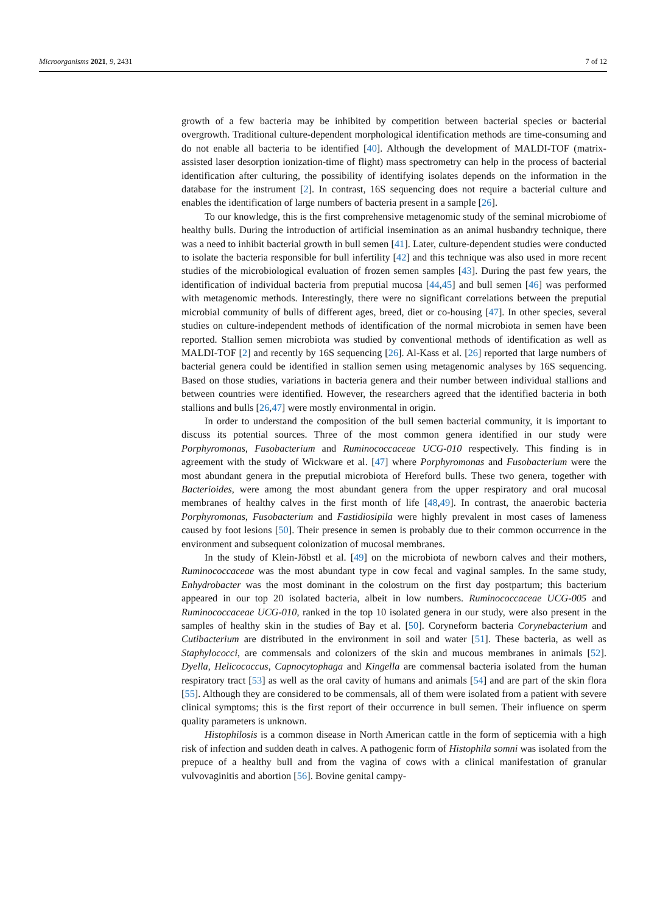Microorganisms 2021, 9, 2431 7 of 12
growth of a few bacteria may be inhibited by competition between bacterial species or bacterial overgrowth. Traditional culture-dependent morphological identification methods are time-consuming and do not enable all bacteria to be identified [40]. Although the development of MALDI-TOF (matrix-assisted laser desorption ionization-time of flight) mass spectrometry can help in the process of bacterial identification after culturing, the possibility of identifying isolates depends on the information in the database for the instrument [2]. In contrast, 16S sequencing does not require a bacterial culture and enables the identification of large numbers of bacteria present in a sample [26].
To our knowledge, this is the first comprehensive metagenomic study of the seminal microbiome of healthy bulls. During the introduction of artificial insemination as an animal husbandry technique, there was a need to inhibit bacterial growth in bull semen [41]. Later, culture-dependent studies were conducted to isolate the bacteria responsible for bull infertility [42] and this technique was also used in more recent studies of the microbiological evaluation of frozen semen samples [43]. During the past few years, the identification of individual bacteria from preputial mucosa [44,45] and bull semen [46] was performed with metagenomic methods. Interestingly, there were no significant correlations between the preputial microbial community of bulls of different ages, breed, diet or co-housing [47]. In other species, several studies on culture-independent methods of identification of the normal microbiota in semen have been reported. Stallion semen microbiota was studied by conventional methods of identification as well as MALDI-TOF [2] and recently by 16S sequencing [26]. Al-Kass et al. [26] reported that large numbers of bacterial genera could be identified in stallion semen using metagenomic analyses by 16S sequencing. Based on those studies, variations in bacteria genera and their number between individual stallions and between countries were identified. However, the researchers agreed that the identified bacteria in both stallions and bulls [26,47] were mostly environmental in origin.
In order to understand the composition of the bull semen bacterial community, it is important to discuss its potential sources. Three of the most common genera identified in our study were Porphyromonas, Fusobacterium and Ruminococcaceae UCG-010 respectively. This finding is in agreement with the study of Wickware et al. [47] where Porphyromonas and Fusobacterium were the most abundant genera in the preputial microbiota of Hereford bulls. These two genera, together with Bacterioides, were among the most abundant genera from the upper respiratory and oral mucosal membranes of healthy calves in the first month of life [48,49]. In contrast, the anaerobic bacteria Porphyromonas, Fusobacterium and Fastidiosipila were highly prevalent in most cases of lameness caused by foot lesions [50]. Their presence in semen is probably due to their common occurrence in the environment and subsequent colonization of mucosal membranes.
In the study of Klein-Jöbstl et al. [49] on the microbiota of newborn calves and their mothers, Ruminococcaceae was the most abundant type in cow fecal and vaginal samples. In the same study, Enhydrobacter was the most dominant in the colostrum on the first day postpartum; this bacterium appeared in our top 20 isolated bacteria, albeit in low numbers. Ruminococcaceae UCG-005 and Ruminococcaceae UCG-010, ranked in the top 10 isolated genera in our study, were also present in the samples of healthy skin in the studies of Bay et al. [50]. Coryneform bacteria Corynebacterium and Cutibacterium are distributed in the environment in soil and water [51]. These bacteria, as well as Staphylococci, are commensals and colonizers of the skin and mucous membranes in animals [52]. Dyella, Helicococcus, Capnocytophaga and Kingella are commensal bacteria isolated from the human respiratory tract [53] as well as the oral cavity of humans and animals [54] and are part of the skin flora [55]. Although they are considered to be commensals, all of them were isolated from a patient with severe clinical symptoms; this is the first report of their occurrence in bull semen. Their influence on sperm quality parameters is unknown.
Histophilosis is a common disease in North American cattle in the form of septicemia with a high risk of infection and sudden death in calves. A pathogenic form of Histophila somni was isolated from the prepuce of a healthy bull and from the vagina of cows with a clinical manifestation of granular vulvovaginitis and abortion [56]. Bovine genital campy-